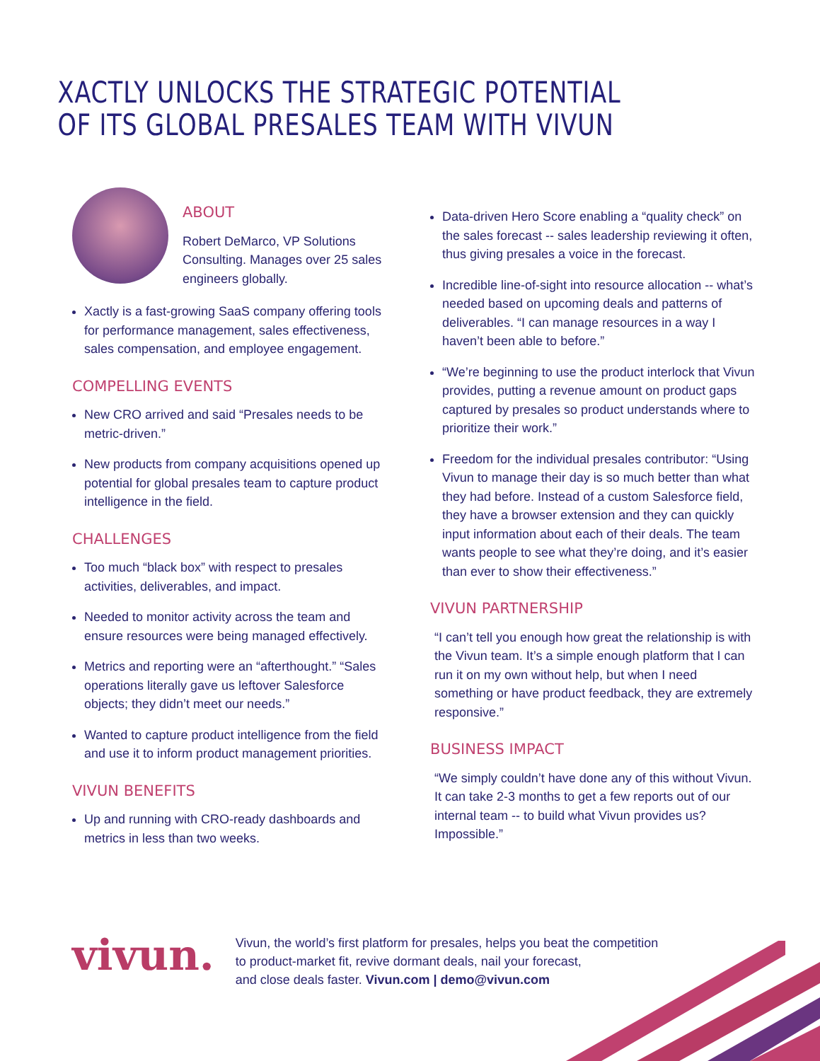XACTLY UNLOCKS THE STRATEGIC POTENTIAL
OF ITS GLOBAL PRESALES TEAM WITH VIVUN
ABOUT
Robert DeMarco, VP Solutions Consulting. Manages over 25 sales engineers globally.
Xactly is a fast-growing SaaS company offering tools for performance management, sales effectiveness, sales compensation, and employee engagement.
COMPELLING EVENTS
New CRO arrived and said “Presales needs to be metric-driven.”
New products from company acquisitions opened up potential for global presales team to capture product intelligence in the field.
CHALLENGES
Too much “black box” with respect to presales activities, deliverables, and impact.
Needed to monitor activity across the team and ensure resources were being managed effectively.
Metrics and reporting were an “afterthought.” “Sales operations literally gave us leftover Salesforce objects; they didn’t meet our needs.”
Wanted to capture product intelligence from the field and use it to inform product management priorities.
VIVUN BENEFITS
Up and running with CRO-ready dashboards and metrics in less than two weeks.
Data-driven Hero Score enabling a “quality check” on the sales forecast -- sales leadership reviewing it often, thus giving presales a voice in the forecast.
Incredible line-of-sight into resource allocation -- what’s needed based on upcoming deals and patterns of deliverables. “I can manage resources in a way I haven’t been able to before.”
“We’re beginning to use the product interlock that Vivun provides, putting a revenue amount on product gaps captured by presales so product understands where to prioritize their work.”
Freedom for the individual presales contributor: “Using Vivun to manage their day is so much better than what they had before. Instead of a custom Salesforce field, they have a browser extension and they can quickly input information about each of their deals. The team wants people to see what they’re doing, and it’s easier than ever to show their effectiveness.”
VIVUN PARTNERSHIP
“I can’t tell you enough how great the relationship is with the Vivun team. It’s a simple enough platform that I can run it on my own without help, but when I need something or have product feedback, they are extremely responsive.”
BUSINESS IMPACT
“We simply couldn’t have done any of this without Vivun. It can take 2-3 months to get a few reports out of our internal team -- to build what Vivun provides us? Impossible.”
vivun.
Vivun, the world’s first platform for presales, helps you beat the competition
to product-market fit, revive dormant deals, nail your forecast,
and close deals faster. Vivun.com | demo@vivun.com